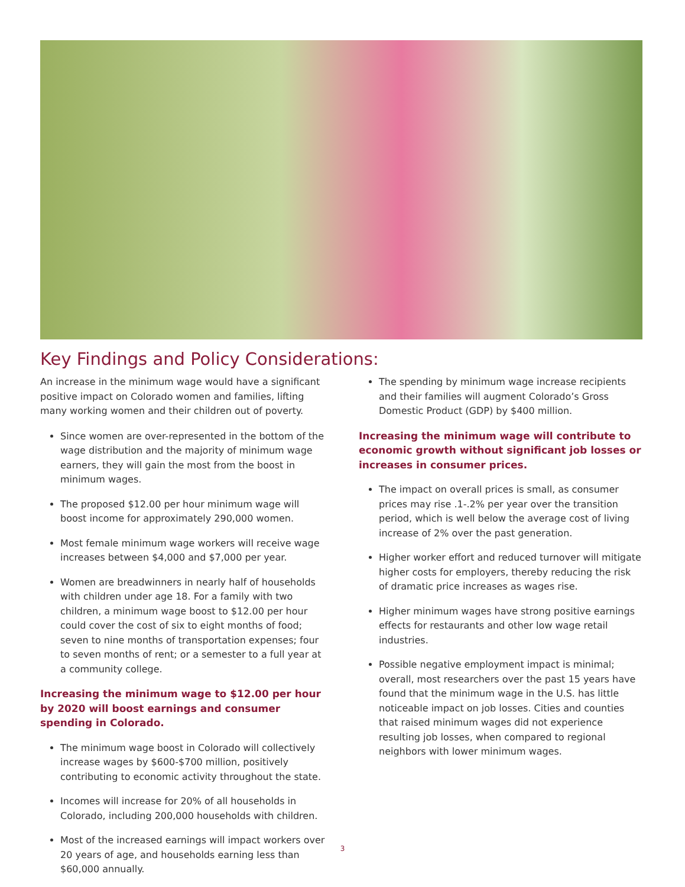Key Findings and Policy Considerations:
An increase in the minimum wage would have a significant positive impact on Colorado women and families, lifting many working women and their children out of poverty.
Since women are over-represented in the bottom of the wage distribution and the majority of minimum wage earners, they will gain the most from the boost in minimum wages.
The proposed $12.00 per hour minimum wage will boost income for approximately 290,000 women.
Most female minimum wage workers will receive wage increases between $4,000 and $7,000 per year.
Women are breadwinners in nearly half of households with children under age 18. For a family with two children, a minimum wage boost to $12.00 per hour could cover the cost of six to eight months of food; seven to nine months of transportation expenses; four to seven months of rent; or a semester to a full year at a community college.
Increasing the minimum wage to $12.00 per hour by 2020 will boost earnings and consumer spending in Colorado.
The minimum wage boost in Colorado will collectively increase wages by $600-$700 million, positively contributing to economic activity throughout the state.
Incomes will increase for 20% of all households in Colorado, including 200,000 households with children.
Most of the increased earnings will impact workers over 20 years of age, and households earning less than $60,000 annually.
The spending by minimum wage increase recipients and their families will augment Colorado’s Gross Domestic Product (GDP) by $400 million.
Increasing the minimum wage will contribute to economic growth without significant job losses or increases in consumer prices.
The impact on overall prices is small, as consumer prices may rise .1-.2% per year over the transition period, which is well below the average cost of living increase of 2% over the past generation.
Higher worker effort and reduced turnover will mitigate higher costs for employers, thereby reducing the risk of dramatic price increases as wages rise.
Higher minimum wages have strong positive earnings effects for restaurants and other low wage retail industries.
Possible negative employment impact is minimal; overall, most researchers over the past 15 years have found that the minimum wage in the U.S. has little noticeable impact on job losses. Cities and counties that raised minimum wages did not experience resulting job losses, when compared to regional neighbors with lower minimum wages.
3